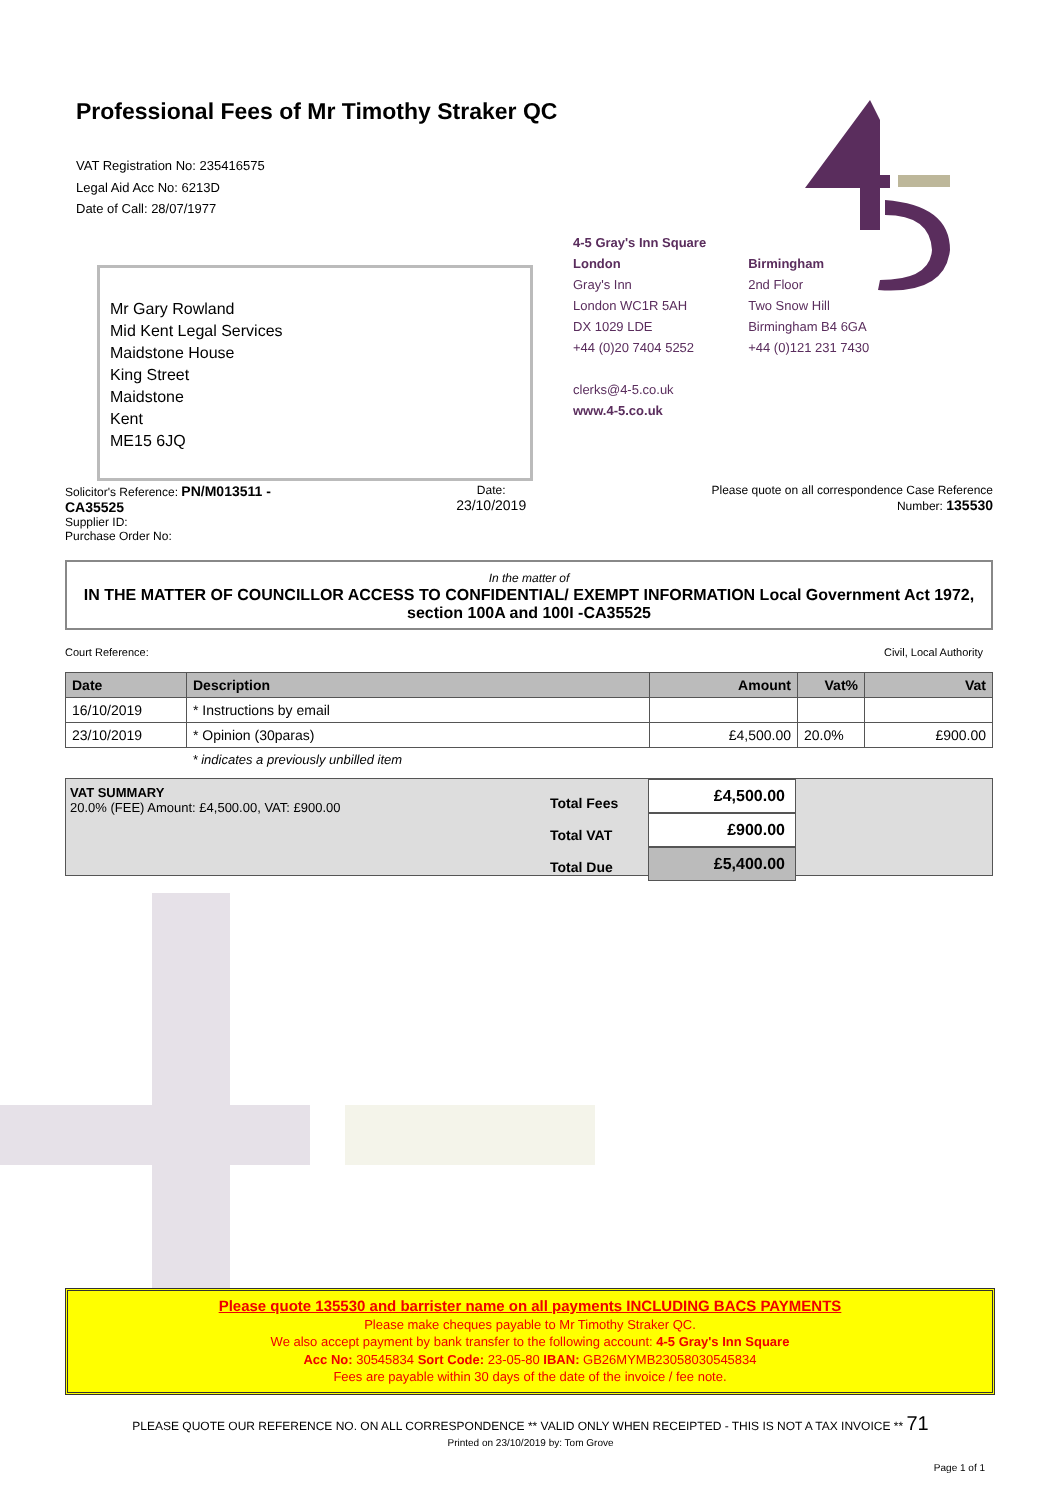Professional Fees of Mr Timothy Straker QC
VAT Registration No: 235416575
Legal Aid Acc No: 6213D
Date of Call: 28/07/1977
Mr Gary Rowland
Mid Kent Legal Services
Maidstone House
King Street
Maidstone
Kent
ME15 6JQ
4-5 Gray's Inn Square
London
Gray's Inn
London WC1R 5AH
DX 1029 LDE
+44 (0)20 7404 5252
clerks@4-5.co.uk
www.4-5.co.uk
Birmingham
2nd Floor
Two Snow Hill
Birmingham B4 6GA
+44 (0)121 231 7430
Solicitor's Reference: PN/M013511 -
CA35525
Supplier ID:
Purchase Order No:
Date:
23/10/2019
Please quote on all correspondence Case Reference
Number: 135530
In the matter of
IN THE MATTER OF COUNCILLOR ACCESS TO CONFIDENTIAL/ EXEMPT INFORMATION Local Government Act 1972, section 100A and 100I -CA35525
Court Reference: Civil, Local Authority
| Date | Description | Amount | Vat% | Vat |
| --- | --- | --- | --- | --- |
| 16/10/2019 | * Instructions by email | | | |
| 23/10/2019 | * Opinion (30paras) | £4,500.00 | 20.0% | £900.00 |
| | * indicates a previously unbilled item | | | |
VAT SUMMARY
20.0% (FEE) Amount: £4,500.00, VAT: £900.00
Total Fees
Total VAT
Total Due
£4,500.00
£900.00
£5,400.00
Please quote 135530 and barrister name on all payments INCLUDING BACS PAYMENTS
Please make cheques payable to Mr Timothy Straker QC.
We also accept payment by bank transfer to the following account: 4-5 Gray's Inn Square
Acc No: 30545834 Sort Code: 23-05-80 IBAN: GB26MYMB23058030545834
Fees are payable within 30 days of the date of the invoice / fee note.
PLEASE QUOTE OUR REFERENCE NO. ON ALL CORRESPONDENCE ** VALID ONLY WHEN RECEIPTED - THIS IS NOT A TAX INVOICE ** 71
Printed on 23/10/2019 by: Tom Grove
Page 1 of 1